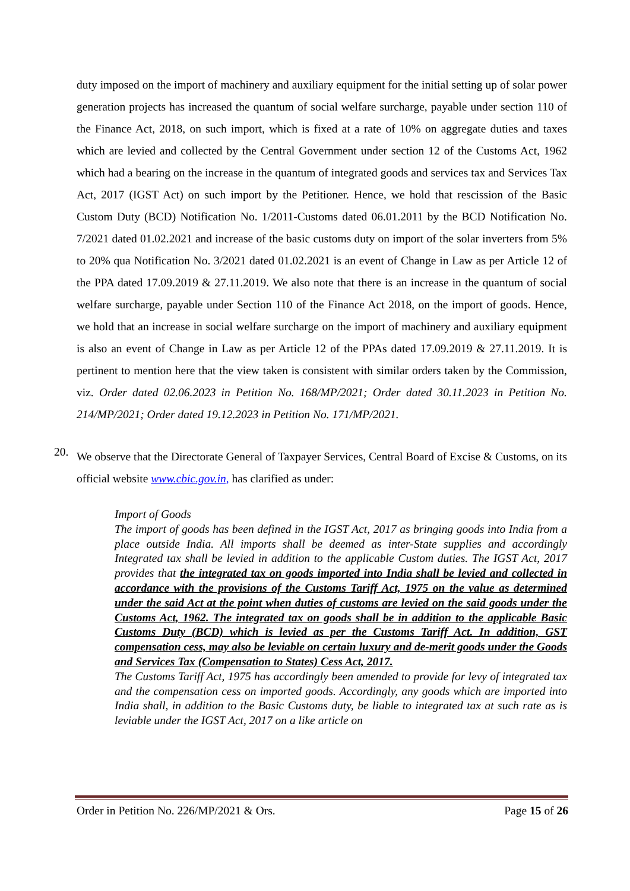duty imposed on the import of machinery and auxiliary equipment for the initial setting up of solar power generation projects has increased the quantum of social welfare surcharge, payable under section 110 of the Finance Act, 2018, on such import, which is fixed at a rate of 10% on aggregate duties and taxes which are levied and collected by the Central Government under section 12 of the Customs Act, 1962 which had a bearing on the increase in the quantum of integrated goods and services tax and Services Tax Act, 2017 (IGST Act) on such import by the Petitioner. Hence, we hold that rescission of the Basic Custom Duty (BCD) Notification No. 1/2011-Customs dated 06.01.2011 by the BCD Notification No. 7/2021 dated 01.02.2021 and increase of the basic customs duty on import of the solar inverters from 5% to 20% qua Notification No. 3/2021 dated 01.02.2021 is an event of Change in Law as per Article 12 of the PPA dated 17.09.2019 & 27.11.2019. We also note that there is an increase in the quantum of social welfare surcharge, payable under Section 110 of the Finance Act 2018, on the import of goods. Hence, we hold that an increase in social welfare surcharge on the import of machinery and auxiliary equipment is also an event of Change in Law as per Article 12 of the PPAs dated 17.09.2019 & 27.11.2019. It is pertinent to mention here that the view taken is consistent with similar orders taken by the Commission, viz. Order dated 02.06.2023 in Petition No. 168/MP/2021; Order dated 30.11.2023 in Petition No. 214/MP/2021; Order dated 19.12.2023 in Petition No. 171/MP/2021.
20.
We observe that the Directorate General of Taxpayer Services, Central Board of Excise & Customs, on its official website www.cbic.gov.in, has clarified as under:
Import of Goods
The import of goods has been defined in the IGST Act, 2017 as bringing goods into India from a place outside India. All imports shall be deemed as inter-State supplies and accordingly Integrated tax shall be levied in addition to the applicable Custom duties. The IGST Act, 2017 provides that the integrated tax on goods imported into India shall be levied and collected in accordance with the provisions of the Customs Tariff Act, 1975 on the value as determined under the said Act at the point when duties of customs are levied on the said goods under the Customs Act, 1962. The integrated tax on goods shall be in addition to the applicable Basic Customs Duty (BCD) which is levied as per the Customs Tariff Act. In addition, GST compensation cess, may also be leviable on certain luxury and de-merit goods under the Goods and Services Tax (Compensation to States) Cess Act, 2017.
The Customs Tariff Act, 1975 has accordingly been amended to provide for levy of integrated tax and the compensation cess on imported goods. Accordingly, any goods which are imported into India shall, in addition to the Basic Customs duty, be liable to integrated tax at such rate as is leviable under the IGST Act, 2017 on a like article on
Order in Petition No. 226/MP/2021 & Ors. Page 15 of 26